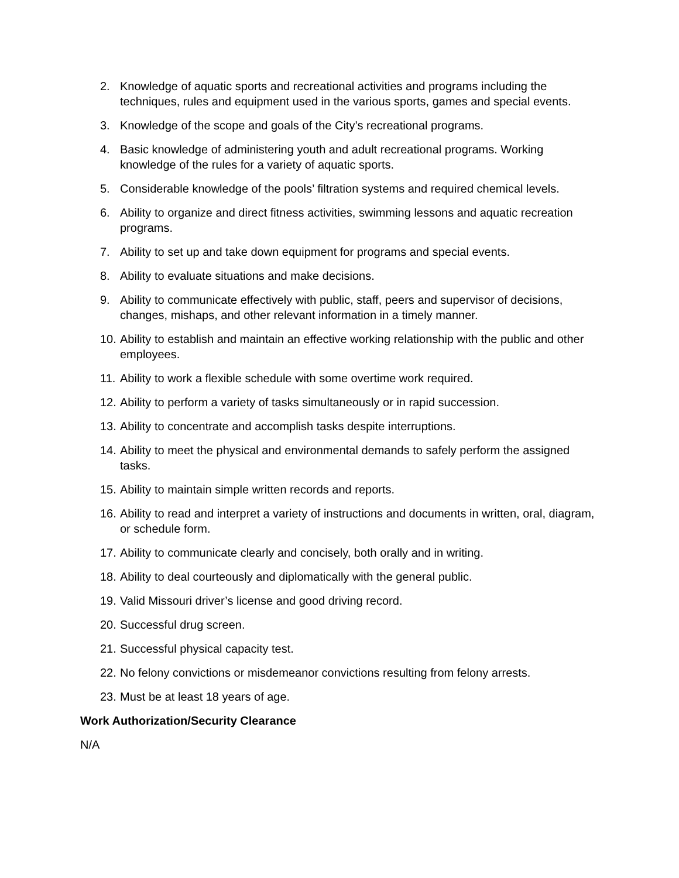2. Knowledge of aquatic sports and recreational activities and programs including the techniques, rules and equipment used in the various sports, games and special events.
3. Knowledge of the scope and goals of the City’s recreational programs.
4. Basic knowledge of administering youth and adult recreational programs. Working knowledge of the rules for a variety of aquatic sports.
5. Considerable knowledge of the pools’ filtration systems and required chemical levels.
6. Ability to organize and direct fitness activities, swimming lessons and aquatic recreation programs.
7. Ability to set up and take down equipment for programs and special events.
8. Ability to evaluate situations and make decisions.
9. Ability to communicate effectively with public, staff, peers and supervisor of decisions, changes, mishaps, and other relevant information in a timely manner.
10. Ability to establish and maintain an effective working relationship with the public and other employees.
11. Ability to work a flexible schedule with some overtime work required.
12. Ability to perform a variety of tasks simultaneously or in rapid succession.
13. Ability to concentrate and accomplish tasks despite interruptions.
14. Ability to meet the physical and environmental demands to safely perform the assigned tasks.
15. Ability to maintain simple written records and reports.
16. Ability to read and interpret a variety of instructions and documents in written, oral, diagram, or schedule form.
17. Ability to communicate clearly and concisely, both orally and in writing.
18. Ability to deal courteously and diplomatically with the general public.
19. Valid Missouri driver’s license and good driving record.
20. Successful drug screen.
21. Successful physical capacity test.
22. No felony convictions or misdemeanor convictions resulting from felony arrests.
23. Must be at least 18 years of age.
Work Authorization/Security Clearance
N/A